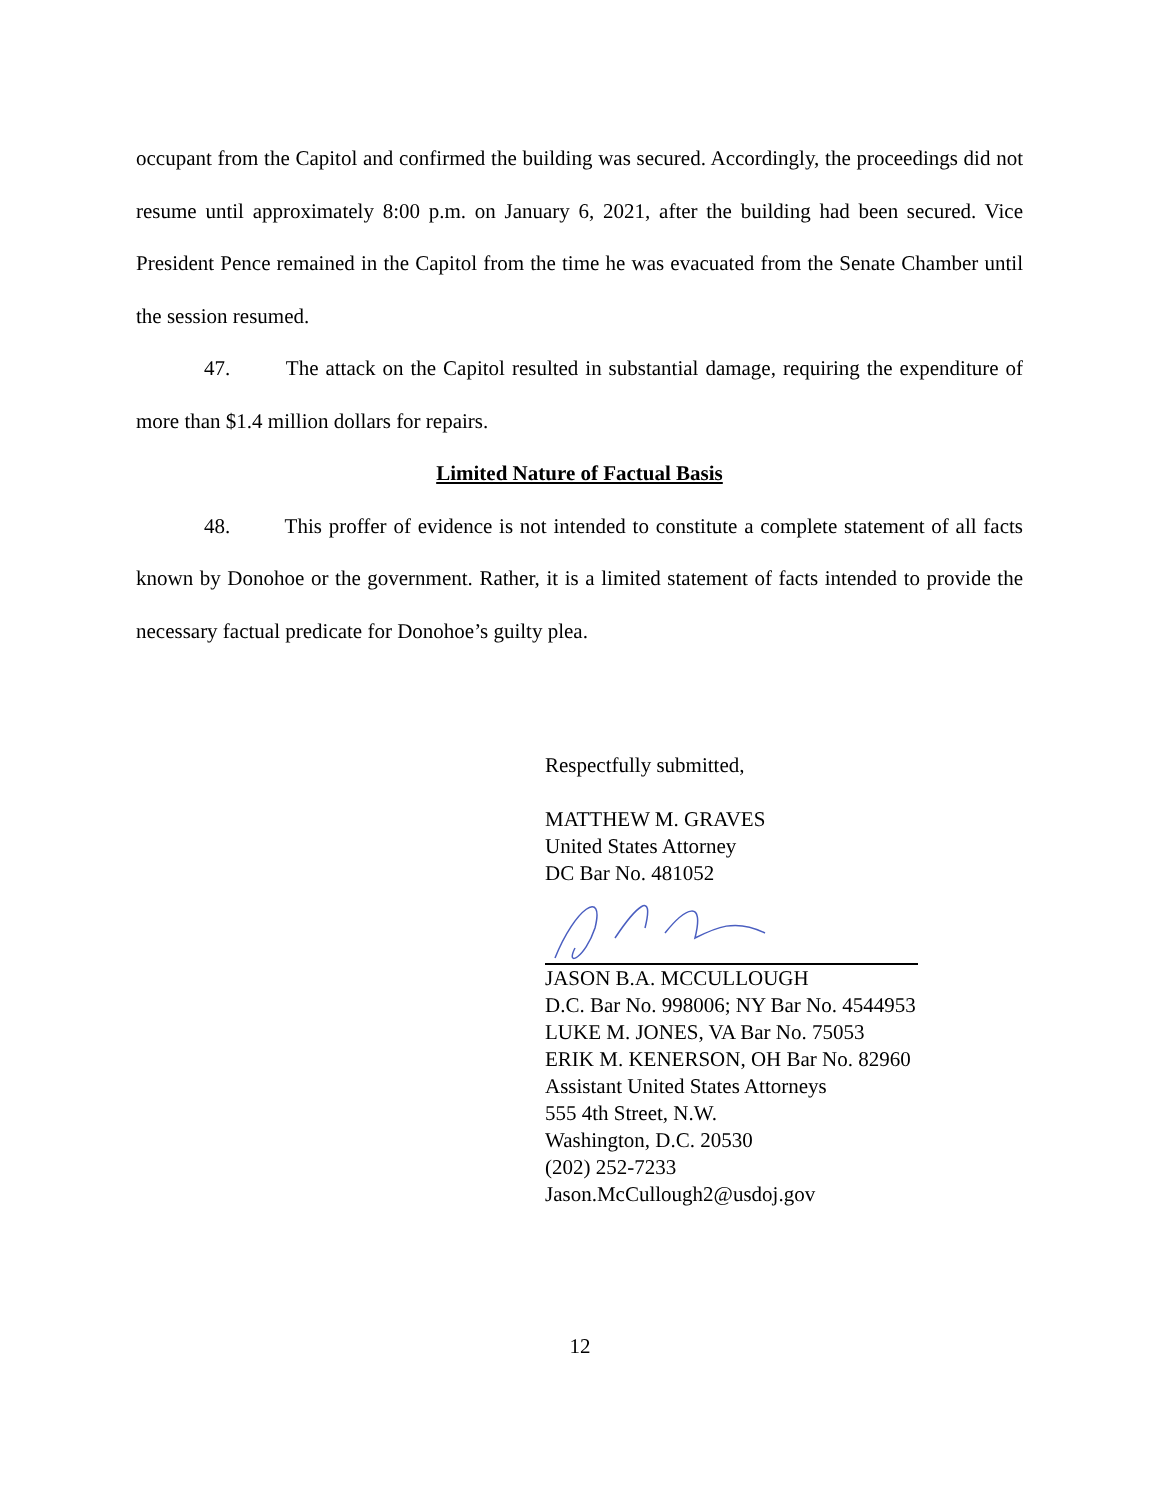occupant from the Capitol and confirmed the building was secured. Accordingly, the proceedings did not resume until approximately 8:00 p.m. on January 6, 2021, after the building had been secured. Vice President Pence remained in the Capitol from the time he was evacuated from the Senate Chamber until the session resumed.
47. The attack on the Capitol resulted in substantial damage, requiring the expenditure of more than $1.4 million dollars for repairs.
Limited Nature of Factual Basis
48. This proffer of evidence is not intended to constitute a complete statement of all facts known by Donohoe or the government. Rather, it is a limited statement of facts intended to provide the necessary factual predicate for Donohoe’s guilty plea.
Respectfully submitted,
MATTHEW M. GRAVES
United States Attorney
DC Bar No. 481052
JASON B.A. MCCULLOUGH
D.C. Bar No. 998006; NY Bar No. 4544953
LUKE M. JONES, VA Bar No. 75053
ERIK M. KENERSON, OH Bar No. 82960
Assistant United States Attorneys
555 4th Street, N.W.
Washington, D.C. 20530
(202) 252-7233
Jason.McCullough2@usdoj.gov
12